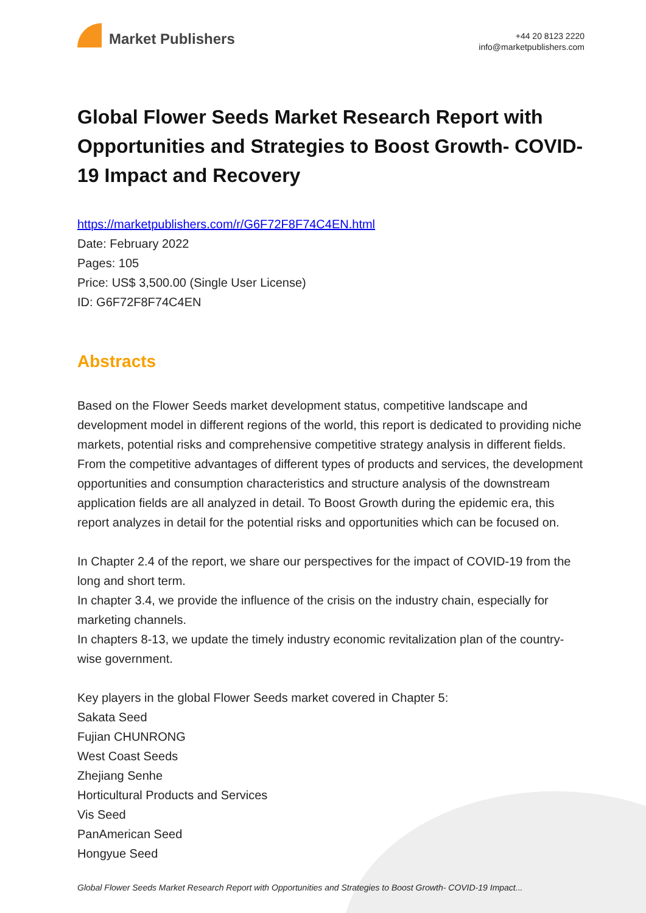Market Publishers
+44 20 8123 2220
info@marketpublishers.com
Global Flower Seeds Market Research Report with Opportunities and Strategies to Boost Growth- COVID-19 Impact and Recovery
https://marketpublishers.com/r/G6F72F8F74C4EN.html
Date: February 2022
Pages: 105
Price: US$ 3,500.00 (Single User License)
ID: G6F72F8F74C4EN
Abstracts
Based on the Flower Seeds market development status, competitive landscape and development model in different regions of the world, this report is dedicated to providing niche markets, potential risks and comprehensive competitive strategy analysis in different fields. From the competitive advantages of different types of products and services, the development opportunities and consumption characteristics and structure analysis of the downstream application fields are all analyzed in detail. To Boost Growth during the epidemic era, this report analyzes in detail for the potential risks and opportunities which can be focused on.
In Chapter 2.4 of the report, we share our perspectives for the impact of COVID-19 from the long and short term.
In chapter 3.4, we provide the influence of the crisis on the industry chain, especially for marketing channels.
In chapters 8-13, we update the timely industry economic revitalization plan of the country-wise government.
Key players in the global Flower Seeds market covered in Chapter 5:
Sakata Seed
Fujian CHUNRONG
West Coast Seeds
Zhejiang Senhe
Horticultural Products and Services
Vis Seed
PanAmerican Seed
Hongyue Seed
Global Flower Seeds Market Research Report with Opportunities and Strategies to Boost Growth- COVID-19 Impact...